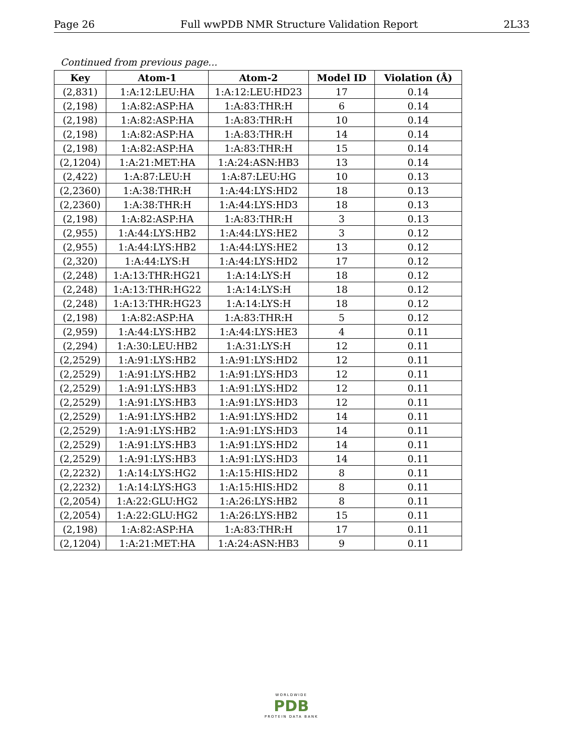Page 26 Full wwPDB NMR Structure Validation Report 2L33
Continued from previous page...
| Key | Atom-1 | Atom-2 | Model ID | Violation (Å) |
| --- | --- | --- | --- | --- |
| (2,831) | 1:A:12:LEU:HA | 1:A:12:LEU:HD23 | 17 | 0.14 |
| (2,198) | 1:A:82:ASP:HA | 1:A:83:THR:H | 6 | 0.14 |
| (2,198) | 1:A:82:ASP:HA | 1:A:83:THR:H | 10 | 0.14 |
| (2,198) | 1:A:82:ASP:HA | 1:A:83:THR:H | 14 | 0.14 |
| (2,198) | 1:A:82:ASP:HA | 1:A:83:THR:H | 15 | 0.14 |
| (2,1204) | 1:A:21:MET:HA | 1:A:24:ASN:HB3 | 13 | 0.14 |
| (2,422) | 1:A:87:LEU:H | 1:A:87:LEU:HG | 10 | 0.13 |
| (2,2360) | 1:A:38:THR:H | 1:A:44:LYS:HD2 | 18 | 0.13 |
| (2,2360) | 1:A:38:THR:H | 1:A:44:LYS:HD3 | 18 | 0.13 |
| (2,198) | 1:A:82:ASP:HA | 1:A:83:THR:H | 3 | 0.13 |
| (2,955) | 1:A:44:LYS:HB2 | 1:A:44:LYS:HE2 | 3 | 0.12 |
| (2,955) | 1:A:44:LYS:HB2 | 1:A:44:LYS:HE2 | 13 | 0.12 |
| (2,320) | 1:A:44:LYS:H | 1:A:44:LYS:HD2 | 17 | 0.12 |
| (2,248) | 1:A:13:THR:HG21 | 1:A:14:LYS:H | 18 | 0.12 |
| (2,248) | 1:A:13:THR:HG22 | 1:A:14:LYS:H | 18 | 0.12 |
| (2,248) | 1:A:13:THR:HG23 | 1:A:14:LYS:H | 18 | 0.12 |
| (2,198) | 1:A:82:ASP:HA | 1:A:83:THR:H | 5 | 0.12 |
| (2,959) | 1:A:44:LYS:HB2 | 1:A:44:LYS:HE3 | 4 | 0.11 |
| (2,294) | 1:A:30:LEU:HB2 | 1:A:31:LYS:H | 12 | 0.11 |
| (2,2529) | 1:A:91:LYS:HB2 | 1:A:91:LYS:HD2 | 12 | 0.11 |
| (2,2529) | 1:A:91:LYS:HB2 | 1:A:91:LYS:HD3 | 12 | 0.11 |
| (2,2529) | 1:A:91:LYS:HB3 | 1:A:91:LYS:HD2 | 12 | 0.11 |
| (2,2529) | 1:A:91:LYS:HB3 | 1:A:91:LYS:HD3 | 12 | 0.11 |
| (2,2529) | 1:A:91:LYS:HB2 | 1:A:91:LYS:HD2 | 14 | 0.11 |
| (2,2529) | 1:A:91:LYS:HB2 | 1:A:91:LYS:HD3 | 14 | 0.11 |
| (2,2529) | 1:A:91:LYS:HB3 | 1:A:91:LYS:HD2 | 14 | 0.11 |
| (2,2529) | 1:A:91:LYS:HB3 | 1:A:91:LYS:HD3 | 14 | 0.11 |
| (2,2232) | 1:A:14:LYS:HG2 | 1:A:15:HIS:HD2 | 8 | 0.11 |
| (2,2232) | 1:A:14:LYS:HG3 | 1:A:15:HIS:HD2 | 8 | 0.11 |
| (2,2054) | 1:A:22:GLU:HG2 | 1:A:26:LYS:HB2 | 8 | 0.11 |
| (2,2054) | 1:A:22:GLU:HG2 | 1:A:26:LYS:HB2 | 15 | 0.11 |
| (2,198) | 1:A:82:ASP:HA | 1:A:83:THR:H | 17 | 0.11 |
| (2,1204) | 1:A:21:MET:HA | 1:A:24:ASN:HB3 | 9 | 0.11 |
WORLDWIDE
PDB
PROTEIN DATA BANK